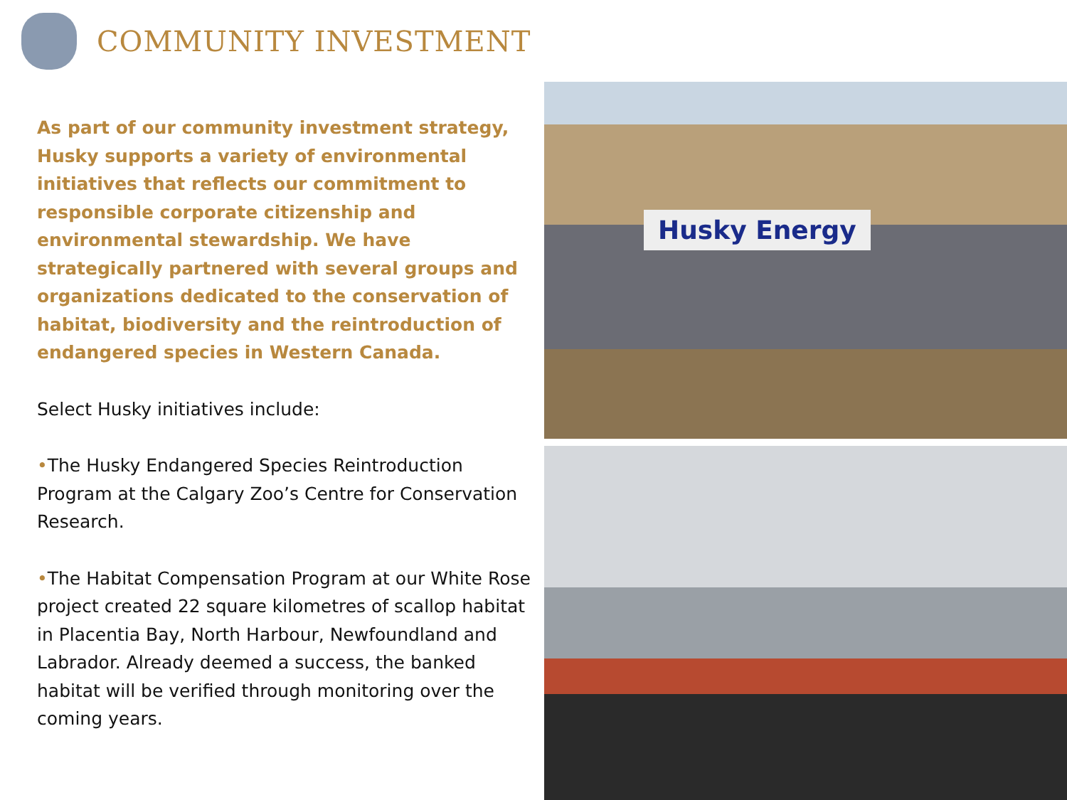COMMUNITY INVESTMENT
As part of our community investment strategy, Husky supports a variety of environmental initiatives that reflects our commitment to responsible corporate citizenship and environmental stewardship. We have strategically partnered with several groups and organizations dedicated to the conservation of habitat, biodiversity and the reintroduction of endangered species in Western Canada.
Select Husky initiatives include:
•The Husky Endangered Species Reintroduction Program at the Calgary Zoo’s Centre for Conservation Research.
•The Habitat Compensation Program at our White Rose project created 22 square kilometres of scallop habitat in Placentia Bay, North Harbour, Newfoundland and Labrador. Already deemed a success, the banked habitat will be verified through monitoring over the coming years.
Husky Energy